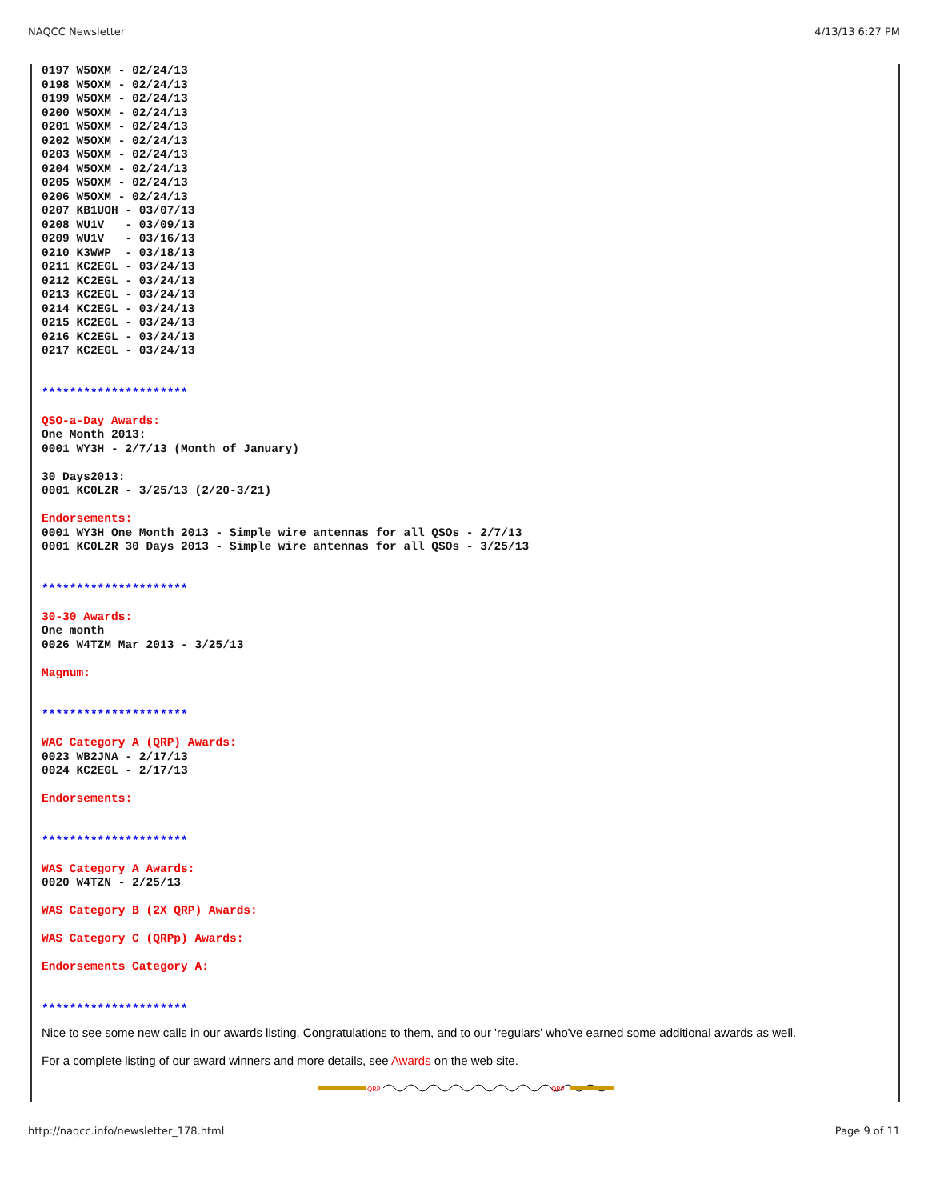NAQCC Newsletter 4/13/13 6:27 PM
0197 W5OXM - 02/24/13
0198 W5OXM - 02/24/13
0199 W5OXM - 02/24/13
0200 W5OXM - 02/24/13
0201 W5OXM - 02/24/13
0202 W5OXM - 02/24/13
0203 W5OXM - 02/24/13
0204 W5OXM - 02/24/13
0205 W5OXM - 02/24/13
0206 W5OXM - 02/24/13
0207 KB1UOH - 03/07/13
0208 WU1V   - 03/09/13
0209 WU1V   - 03/16/13
0210 K3WWP  - 03/18/13
0211 KC2EGL - 03/24/13
0212 KC2EGL - 03/24/13
0213 KC2EGL - 03/24/13
0214 KC2EGL - 03/24/13
0215 KC2EGL - 03/24/13
0216 KC2EGL - 03/24/13
0217 KC2EGL - 03/24/13


*********************

QSO-a-Day Awards:
One Month 2013:
0001 WY3H - 2/7/13 (Month of January)

30 Days2013:
0001 KC0LZR - 3/25/13 (2/20-3/21)

Endorsements:
0001 WY3H One Month 2013 - Simple wire antennas for all QSOs - 2/7/13
0001 KC0LZR 30 Days 2013 - Simple wire antennas for all QSOs - 3/25/13


*********************

30-30 Awards:
One month
0026 W4TZM Mar 2013 - 3/25/13

Magnum:


*********************

WAC Category A (QRP) Awards:
0023 WB2JNA - 2/17/13
0024 KC2EGL - 2/17/13

Endorsements:


*********************

WAS Category A Awards:
0020 W4TZN - 2/25/13

WAS Category B (2X QRP) Awards:

WAS Category C (QRPp) Awards:

Endorsements Category A:


*********************
Nice to see some new calls in our awards listing. Congratulations to them, and to our 'regulars' who've earned some additional awards as well.
For a complete listing of our award winners and more details, see Awards on the web site.
QRP
QRP
http://naqcc.info/newsletter_178.html Page 9 of 11